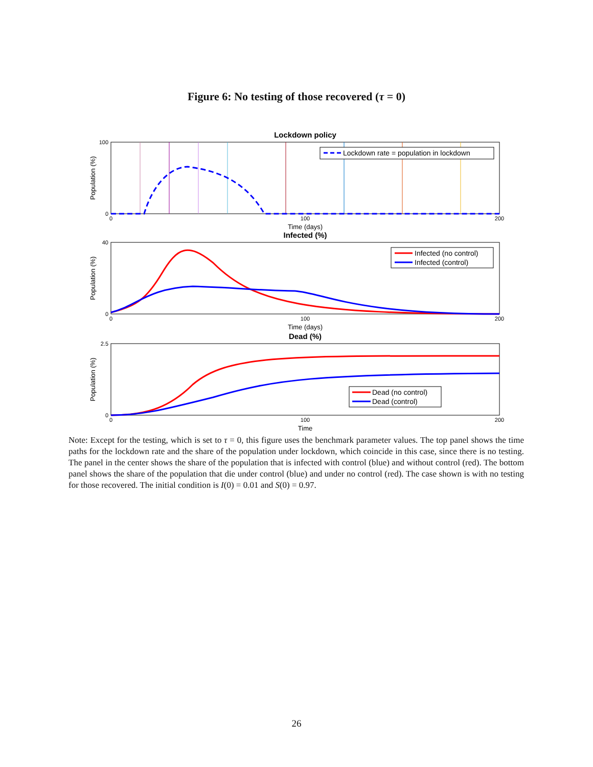Figure 6: No testing of those recovered (τ = 0)
Lockdown policy
Lockdown rate = population in lockdown
100
0
0
100
200
Time (days)
Population (%)
Infected (%)
Infected (no control)
Infected (control)
40
0
0
100
200
Time (days)
Population (%)
Dead (%)
Dead (no control)
Dead (control)
2.5
0
0
100
200
Time
Population (%)
Note: Except for the testing, which is set to τ = 0, this figure uses the benchmark parameter values. The top panel shows the time paths for the lockdown rate and the share of the population under lockdown, which coincide in this case, since there is no testing. The panel in the center shows the share of the population that is infected with control (blue) and without control (red). The bottom panel shows the share of the population that die under control (blue) and under no control (red). The case shown is with no testing for those recovered. The initial condition is I(0) = 0.01 and S(0) = 0.97.
26